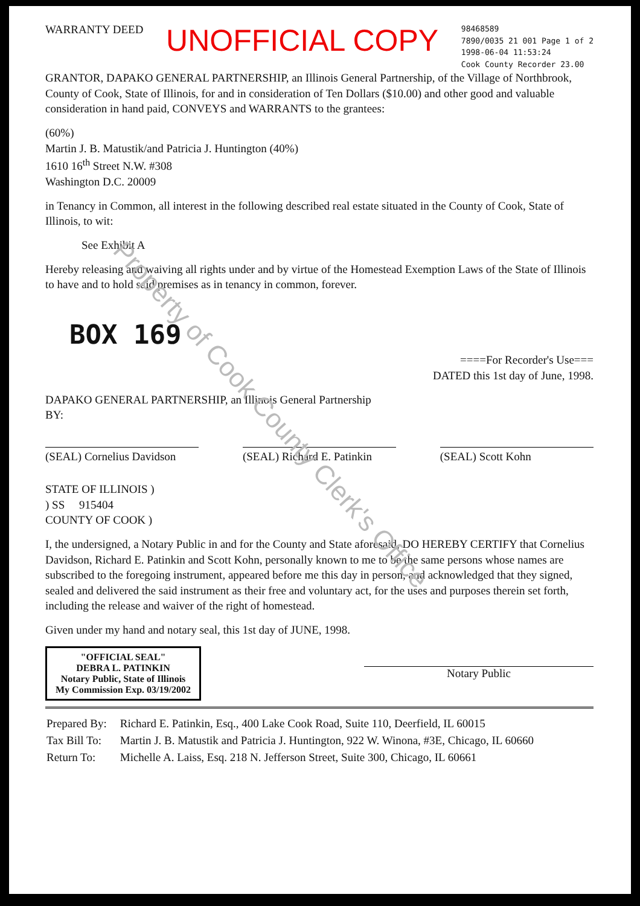Property of Cook County Clerk's Office
WARRANTY DEED
UNOFFICIAL COPY
98468589
7890/0035 21 001 Page 1 of 2
1998-06-04 11:53:24
Cook County Recorder 23.00
GRANTOR, DAPAKO GENERAL PARTNERSHIP, an Illinois General Partnership, of the Village of Northbrook, County of Cook, State of Illinois, for and in consideration of Ten Dollars ($10.00) and other good and valuable consideration in hand paid, CONVEYS and WARRANTS to the grantees:
(60%)
Martin J. B. Matustik/and Patricia J. Huntington (40%)
1610 16<sup>th</sup> Street N.W. #308
Washington D.C. 20009
in Tenancy in Common, all interest in the following described real estate situated in the County of Cook, State of Illinois, to wit:
See Exhibit A
Hereby releasing and waiving all rights under and by virtue of the Homestead Exemption Laws of the State of Illinois to have and to hold said premises as in tenancy in common, forever.
BOX 169
====For Recorder's Use===
DATED this 1st day of June, 1998.
DAPAKO GENERAL PARTNERSHIP, an Illinois General Partnership
BY:
(SEAL) Cornelius Davidson (SEAL) Richard E. Patinkin (SEAL) Scott Kohn
STATE OF ILLINOIS )
) SS 915404
COUNTY OF COOK )
I, the undersigned, a Notary Public in and for the County and State aforesaid, DO HEREBY CERTIFY that Cornelius Davidson, Richard E. Patinkin and Scott Kohn, personally known to me to be the same persons whose names are subscribed to the foregoing instrument, appeared before me this day in person, and acknowledged that they signed, sealed and delivered the said instrument as their free and voluntary act, for the uses and purposes therein set forth, including the release and waiver of the right of homestead.
Given under my hand and notary seal, this 1st day of JUNE, 1998.
"OFFICIAL SEAL"
DEBRA L. PATINKIN
Notary Public, State of Illinois
My Commission Exp. 03/19/2002
Notary Public
| Prepared By: | Richard E. Patinkin, Esq., 400 Lake Cook Road, Suite 110, Deerfield, IL 60015 |
| Tax Bill To: | Martin J. B. Matustik and Patricia J. Huntington, 922 W. Winona, #3E, Chicago, IL 60660 |
| Return To: | Michelle A. Laiss, Esq. 218 N. Jefferson Street, Suite 300, Chicago, IL 60661 |